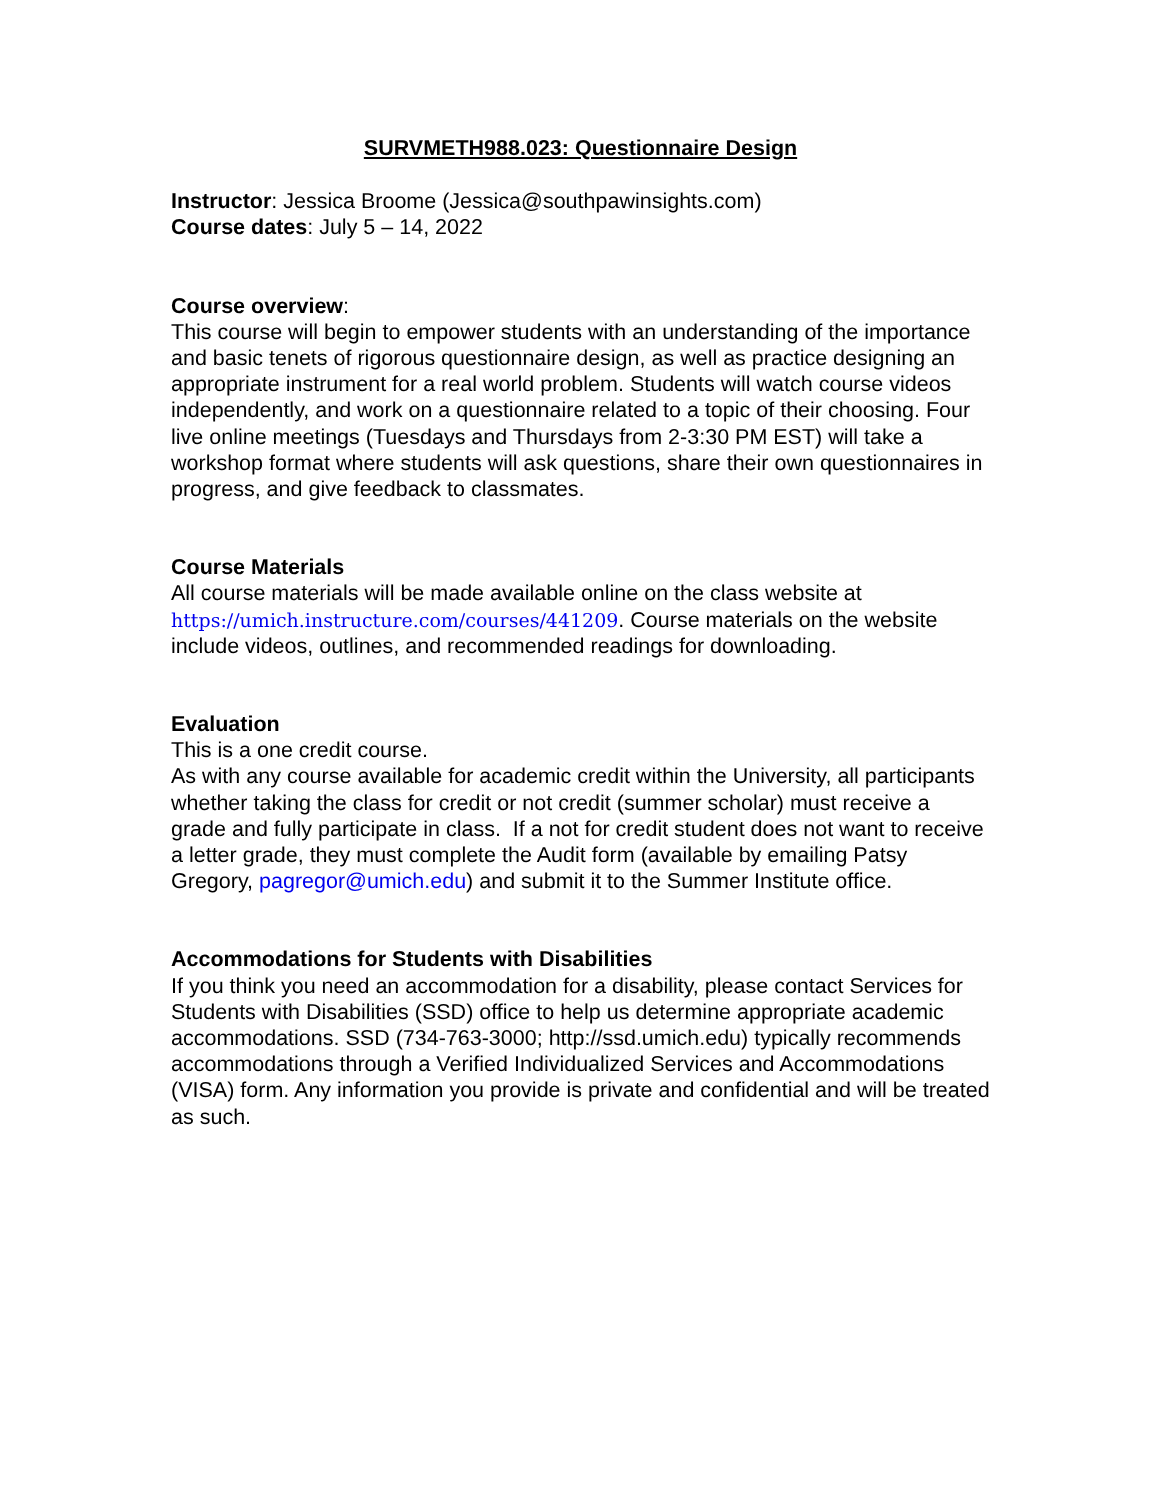SURVMETH988.023: Questionnaire Design
Instructor: Jessica Broome (Jessica@southpawinsights.com)
Course dates: July 5 – 14, 2022
Course overview:
This course will begin to empower students with an understanding of the importance and basic tenets of rigorous questionnaire design, as well as practice designing an appropriate instrument for a real world problem. Students will watch course videos independently, and work on a questionnaire related to a topic of their choosing. Four live online meetings (Tuesdays and Thursdays from 2-3:30 PM EST) will take a workshop format where students will ask questions, share their own questionnaires in progress, and give feedback to classmates.
Course Materials
All course materials will be made available online on the class website at https://umich.instructure.com/courses/441209. Course materials on the website include videos, outlines, and recommended readings for downloading.
Evaluation
This is a one credit course.
As with any course available for academic credit within the University, all participants whether taking the class for credit or not credit (summer scholar) must receive a grade and fully participate in class. If a not for credit student does not want to receive a letter grade, they must complete the Audit form (available by emailing Patsy Gregory, pagregor@umich.edu) and submit it to the Summer Institute office.
Accommodations for Students with Disabilities
If you think you need an accommodation for a disability, please contact Services for Students with Disabilities (SSD) office to help us determine appropriate academic accommodations. SSD (734-763-3000; http://ssd.umich.edu) typically recommends accommodations through a Verified Individualized Services and Accommodations (VISA) form. Any information you provide is private and confidential and will be treated as such.